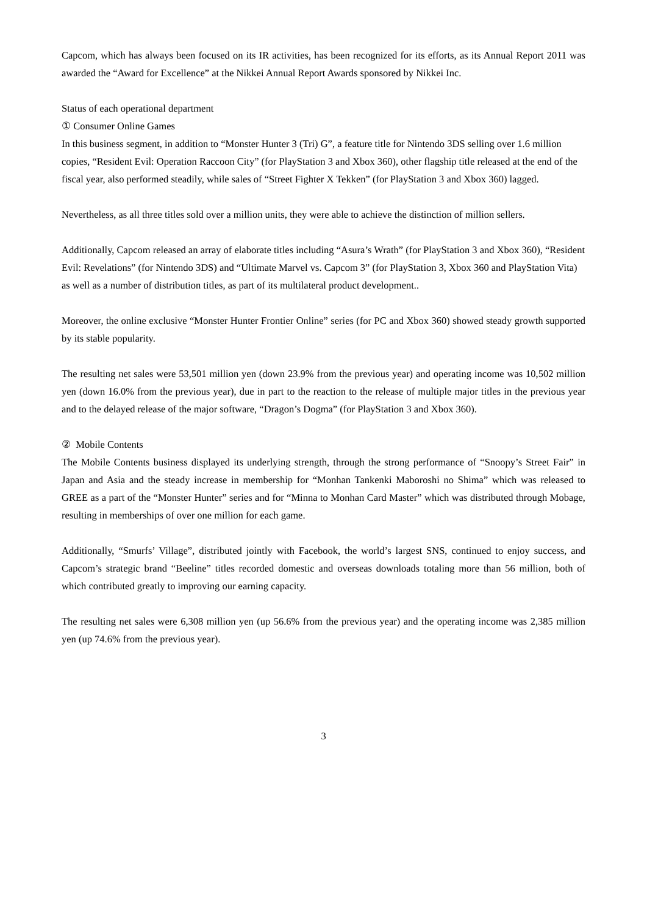Capcom, which has always been focused on its IR activities, has been recognized for its efforts, as its Annual Report 2011 was awarded the “Award for Excellence” at the Nikkei Annual Report Awards sponsored by Nikkei Inc.
Status of each operational department
① Consumer Online Games
In this business segment, in addition to “Monster Hunter 3 (Tri) G”, a feature title for Nintendo 3DS selling over 1.6 million copies, “Resident Evil: Operation Raccoon City” (for PlayStation 3 and Xbox 360), other flagship title released at the end of the fiscal year, also performed steadily, while sales of “Street Fighter X Tekken” (for PlayStation 3 and Xbox 360) lagged.
Nevertheless, as all three titles sold over a million units, they were able to achieve the distinction of million sellers.
Additionally, Capcom released an array of elaborate titles including “Asura’s Wrath” (for PlayStation 3 and Xbox 360), “Resident Evil: Revelations” (for Nintendo 3DS) and “Ultimate Marvel vs. Capcom 3” (for PlayStation 3, Xbox 360 and PlayStation Vita) as well as a number of distribution titles, as part of its multilateral product development..
Moreover, the online exclusive “Monster Hunter Frontier Online” series (for PC and Xbox 360) showed steady growth supported by its stable popularity.
The resulting net sales were 53,501 million yen (down 23.9% from the previous year) and operating income was 10,502 million yen (down 16.0% from the previous year), due in part to the reaction to the release of multiple major titles in the previous year and to the delayed release of the major software, “Dragon’s Dogma” (for PlayStation 3 and Xbox 360).
② Mobile Contents
The Mobile Contents business displayed its underlying strength, through the strong performance of “Snoopy’s Street Fair” in Japan and Asia and the steady increase in membership for “Monhan Tankenki Maboroshi no Shima” which was released to GREE as a part of the “Monster Hunter” series and for “Minna to Monhan Card Master” which was distributed through Mobage, resulting in memberships of over one million for each game.
Additionally, “Smurfs’ Village”, distributed jointly with Facebook, the world’s largest SNS, continued to enjoy success, and Capcom’s strategic brand “Beeline” titles recorded domestic and overseas downloads totaling more than 56 million, both of which contributed greatly to improving our earning capacity.
The resulting net sales were 6,308 million yen (up 56.6% from the previous year) and the operating income was 2,385 million yen (up 74.6% from the previous year).
3